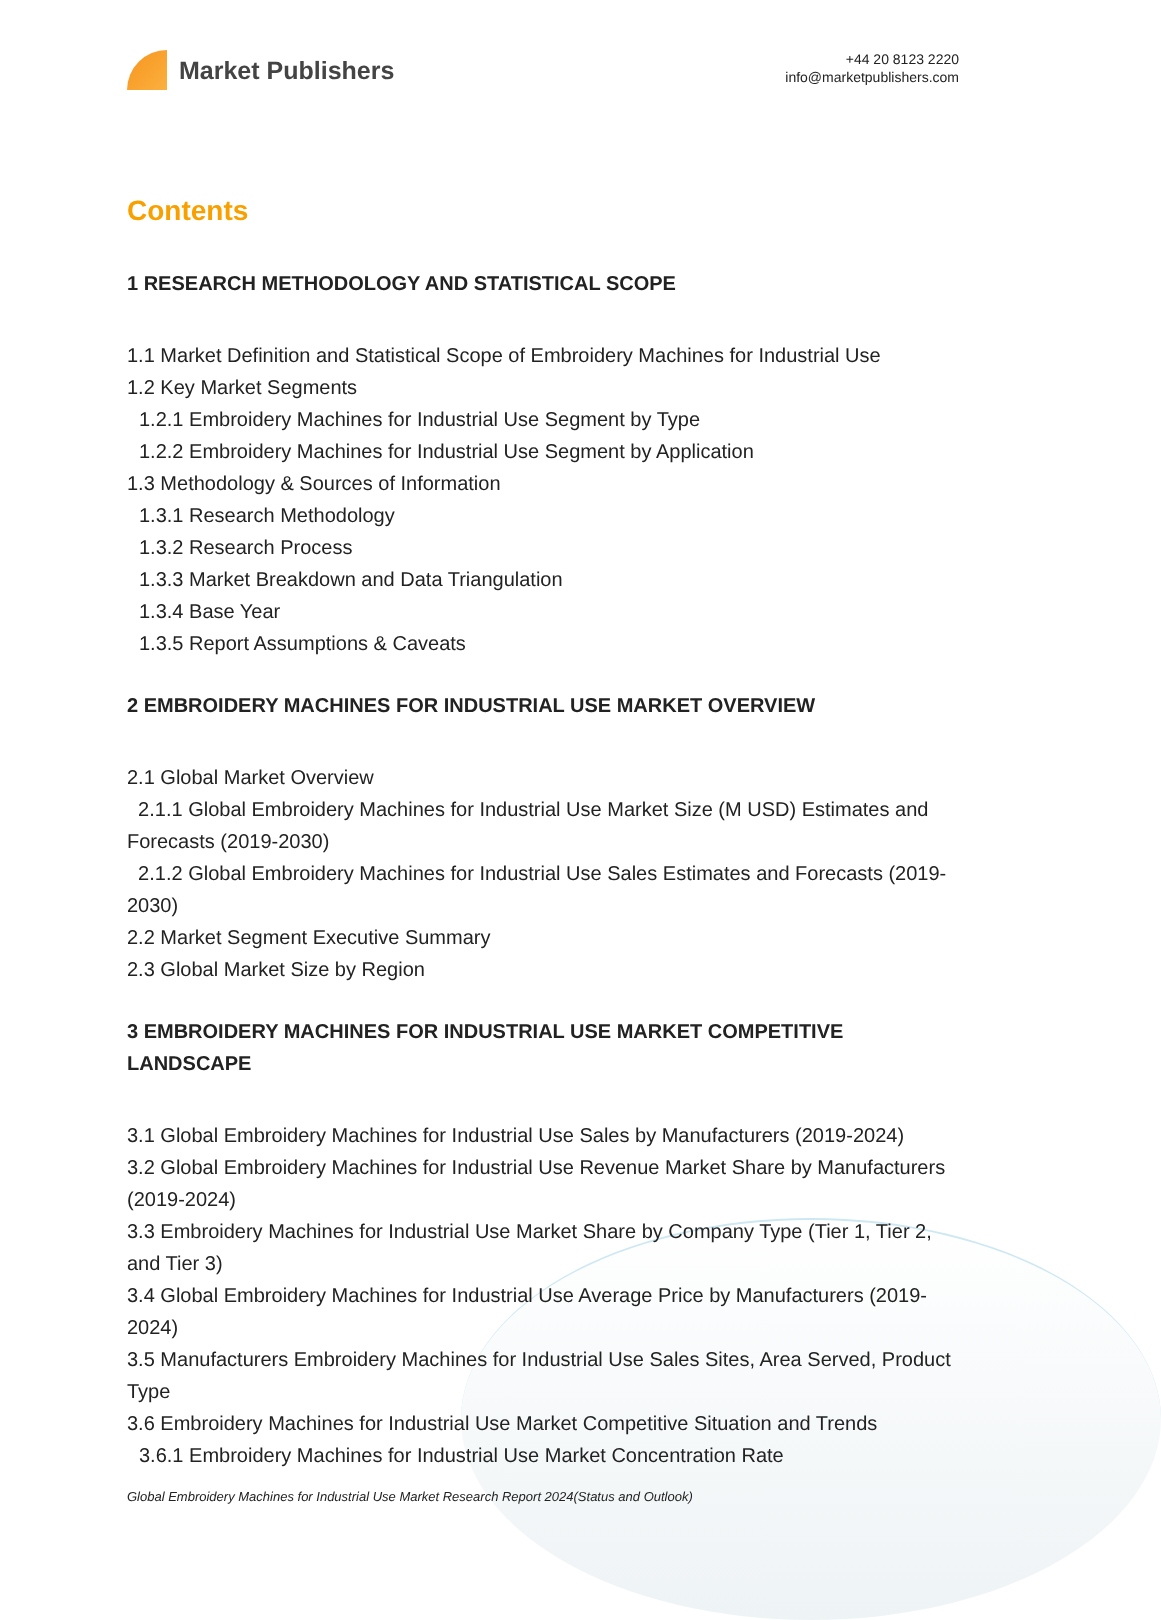Market Publishers
+44 20 8123 2220
info@marketpublishers.com
Contents
1 RESEARCH METHODOLOGY AND STATISTICAL SCOPE
1.1 Market Definition and Statistical Scope of Embroidery Machines for Industrial Use
1.2 Key Market Segments
1.2.1 Embroidery Machines for Industrial Use Segment by Type
1.2.2 Embroidery Machines for Industrial Use Segment by Application
1.3 Methodology & Sources of Information
1.3.1 Research Methodology
1.3.2 Research Process
1.3.3 Market Breakdown and Data Triangulation
1.3.4 Base Year
1.3.5 Report Assumptions & Caveats
2 EMBROIDERY MACHINES FOR INDUSTRIAL USE MARKET OVERVIEW
2.1 Global Market Overview
2.1.1 Global Embroidery Machines for Industrial Use Market Size (M USD) Estimates and Forecasts (2019-2030)
2.1.2 Global Embroidery Machines for Industrial Use Sales Estimates and Forecasts (2019-2030)
2.2 Market Segment Executive Summary
2.3 Global Market Size by Region
3 EMBROIDERY MACHINES FOR INDUSTRIAL USE MARKET COMPETITIVE LANDSCAPE
3.1 Global Embroidery Machines for Industrial Use Sales by Manufacturers (2019-2024)
3.2 Global Embroidery Machines for Industrial Use Revenue Market Share by Manufacturers (2019-2024)
3.3 Embroidery Machines for Industrial Use Market Share by Company Type (Tier 1, Tier 2, and Tier 3)
3.4 Global Embroidery Machines for Industrial Use Average Price by Manufacturers (2019-2024)
3.5 Manufacturers Embroidery Machines for Industrial Use Sales Sites, Area Served, Product Type
3.6 Embroidery Machines for Industrial Use Market Competitive Situation and Trends
3.6.1 Embroidery Machines for Industrial Use Market Concentration Rate
Global Embroidery Machines for Industrial Use Market Research Report 2024(Status and Outlook)